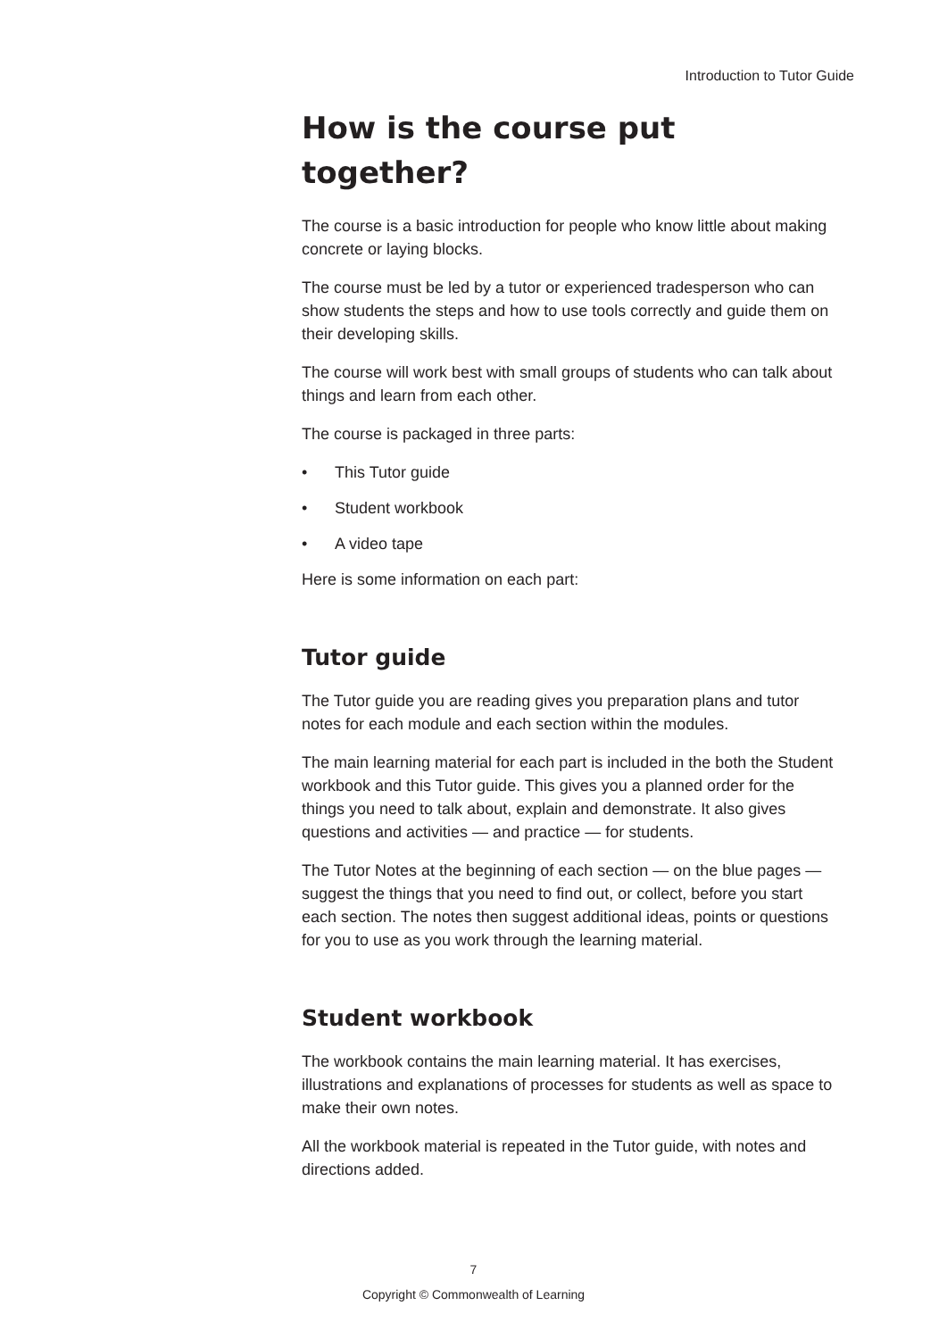Introduction to Tutor Guide
How is the course put together?
The course is a basic introduction for people who know little about making concrete or laying blocks.
The course must be led by a tutor or experienced tradesperson who can show students the steps and how to use tools correctly and guide them on their developing skills.
The course will work best with small groups of students who can talk about things and learn from each other.
The course is packaged in three parts:
• This Tutor guide
• Student workbook
• A video tape
Here is some information on each part:
Tutor guide
The Tutor guide you are reading gives you preparation plans and tutor notes for each module and each section within the modules.
The main learning material for each part is included in the both the Student workbook and this Tutor guide. This gives you a planned order for the things you need to talk about, explain and demonstrate. It also gives questions and activities — and practice — for students.
The Tutor Notes at the beginning of each section — on the blue pages — suggest the things that you need to find out, or collect, before you start each section. The notes then suggest additional ideas, points or questions for you to use as you work through the learning material.
Student workbook
The workbook contains the main learning material. It has exercises, illustrations and explanations of processes for students as well as space to make their own notes.
All the workbook material is repeated in the Tutor guide, with notes and directions added.
7
Copyright © Commonwealth of Learning